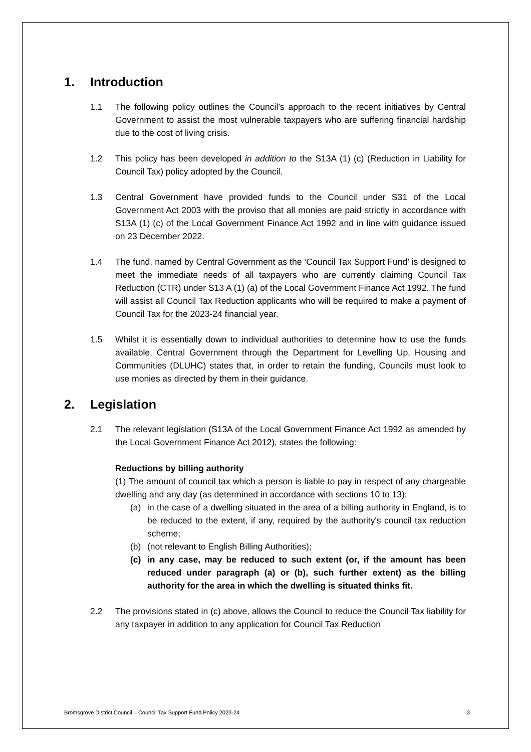1. Introduction
1.1 The following policy outlines the Council’s approach to the recent initiatives by Central Government to assist the most vulnerable taxpayers who are suffering financial hardship due to the cost of living crisis.
1.2 This policy has been developed in addition to the S13A (1) (c) (Reduction in Liability for Council Tax) policy adopted by the Council.
1.3 Central Government have provided funds to the Council under S31 of the Local Government Act 2003 with the proviso that all monies are paid strictly in accordance with S13A (1) (c) of the Local Government Finance Act 1992 and in line with guidance issued on 23 December 2022.
1.4 The fund, named by Central Government as the ‘Council Tax Support Fund’ is designed to meet the immediate needs of all taxpayers who are currently claiming Council Tax Reduction (CTR) under S13 A (1) (a) of the Local Government Finance Act 1992. The fund will assist all Council Tax Reduction applicants who will be required to make a payment of Council Tax for the 2023-24 financial year.
1.5 Whilst it is essentially down to individual authorities to determine how to use the funds available, Central Government through the Department for Levelling Up, Housing and Communities (DLUHC) states that, in order to retain the funding, Councils must look to use monies as directed by them in their guidance.
2. Legislation
2.1 The relevant legislation (S13A of the Local Government Finance Act 1992 as amended by the Local Government Finance Act 2012), states the following:
Reductions by billing authority
(1) The amount of council tax which a person is liable to pay in respect of any chargeable dwelling and any day (as determined in accordance with sections 10 to 13):
(a) in the case of a dwelling situated in the area of a billing authority in England, is to be reduced to the extent, if any, required by the authority's council tax reduction scheme;
(b) (not relevant to English Billing Authorities);
(c) in any case, may be reduced to such extent (or, if the amount has been reduced under paragraph (a) or (b), such further extent) as the billing authority for the area in which the dwelling is situated thinks fit.
2.2 The provisions stated in (c) above, allows the Council to reduce the Council Tax liability for any taxpayer in addition to any application for Council Tax Reduction
Bromsgrove District Council – Council Tax Support Fund Policy 2023-24 3